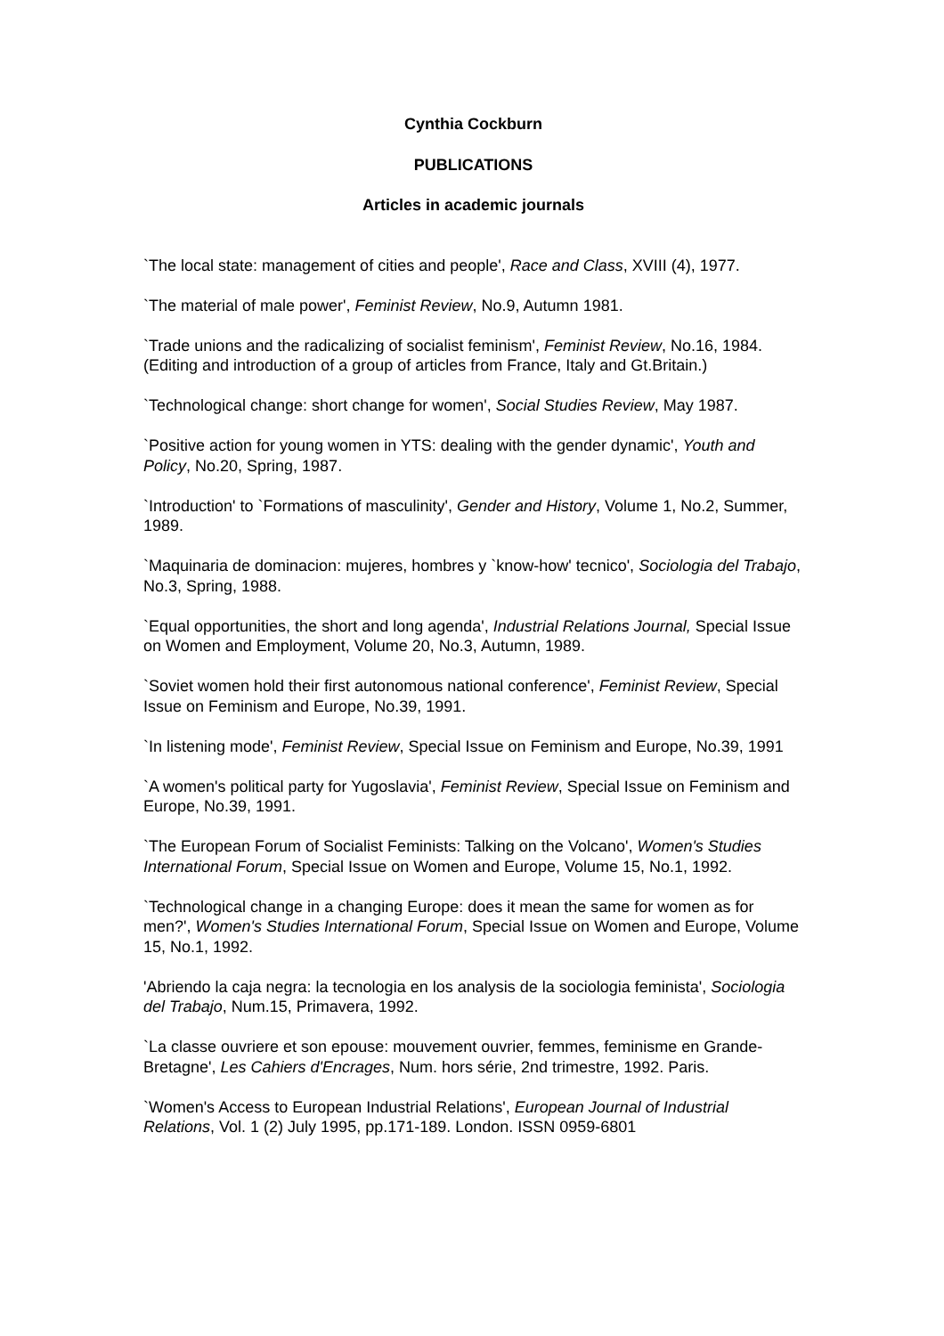Cynthia Cockburn
PUBLICATIONS
Articles in academic journals
`The local state: management of cities and people', Race and Class, XVIII (4), 1977.
`The material of male power', Feminist Review, No.9, Autumn 1981.
`Trade unions and the radicalizing of socialist feminism', Feminist Review, No.16, 1984. (Editing and introduction of a group of articles from France, Italy and Gt.Britain.)
`Technological change: short change for women', Social Studies Review, May 1987.
`Positive action for young women in YTS: dealing with the gender dynamic', Youth and Policy, No.20, Spring, 1987.
`Introduction' to `Formations of masculinity', Gender and History, Volume 1, No.2, Summer, 1989.
`Maquinaria de dominacion: mujeres, hombres y `know-how' tecnico', Sociologia del Trabajo, No.3, Spring, 1988.
`Equal opportunities, the short and long agenda', Industrial Relations Journal, Special Issue on Women and Employment, Volume 20, No.3, Autumn, 1989.
`Soviet women hold their first autonomous national conference', Feminist Review, Special Issue on Feminism and Europe, No.39, 1991.
`In listening mode', Feminist Review, Special Issue on Feminism and Europe, No.39, 1991
`A women's political party for Yugoslavia', Feminist Review, Special Issue on Feminism and Europe, No.39, 1991.
`The European Forum of Socialist Feminists: Talking on the Volcano', Women's Studies International Forum, Special Issue on Women and Europe, Volume 15, No.1, 1992.
`Technological change in a changing Europe: does it mean the same for women as for men?', Women's Studies International Forum, Special Issue on Women and Europe, Volume 15, No.1, 1992.
'Abriendo la caja negra: la tecnologia en los analysis de la sociologia feminista', Sociologia del Trabajo, Num.15, Primavera, 1992.
`La classe ouvriere et son epouse: mouvement ouvrier, femmes, feminisme en Grande-Bretagne', Les Cahiers d'Encrages, Num. hors série, 2nd trimestre, 1992. Paris.
`Women's Access to European Industrial Relations', European Journal of Industrial Relations, Vol. 1 (2) July 1995, pp.171-189. London. ISSN 0959-6801